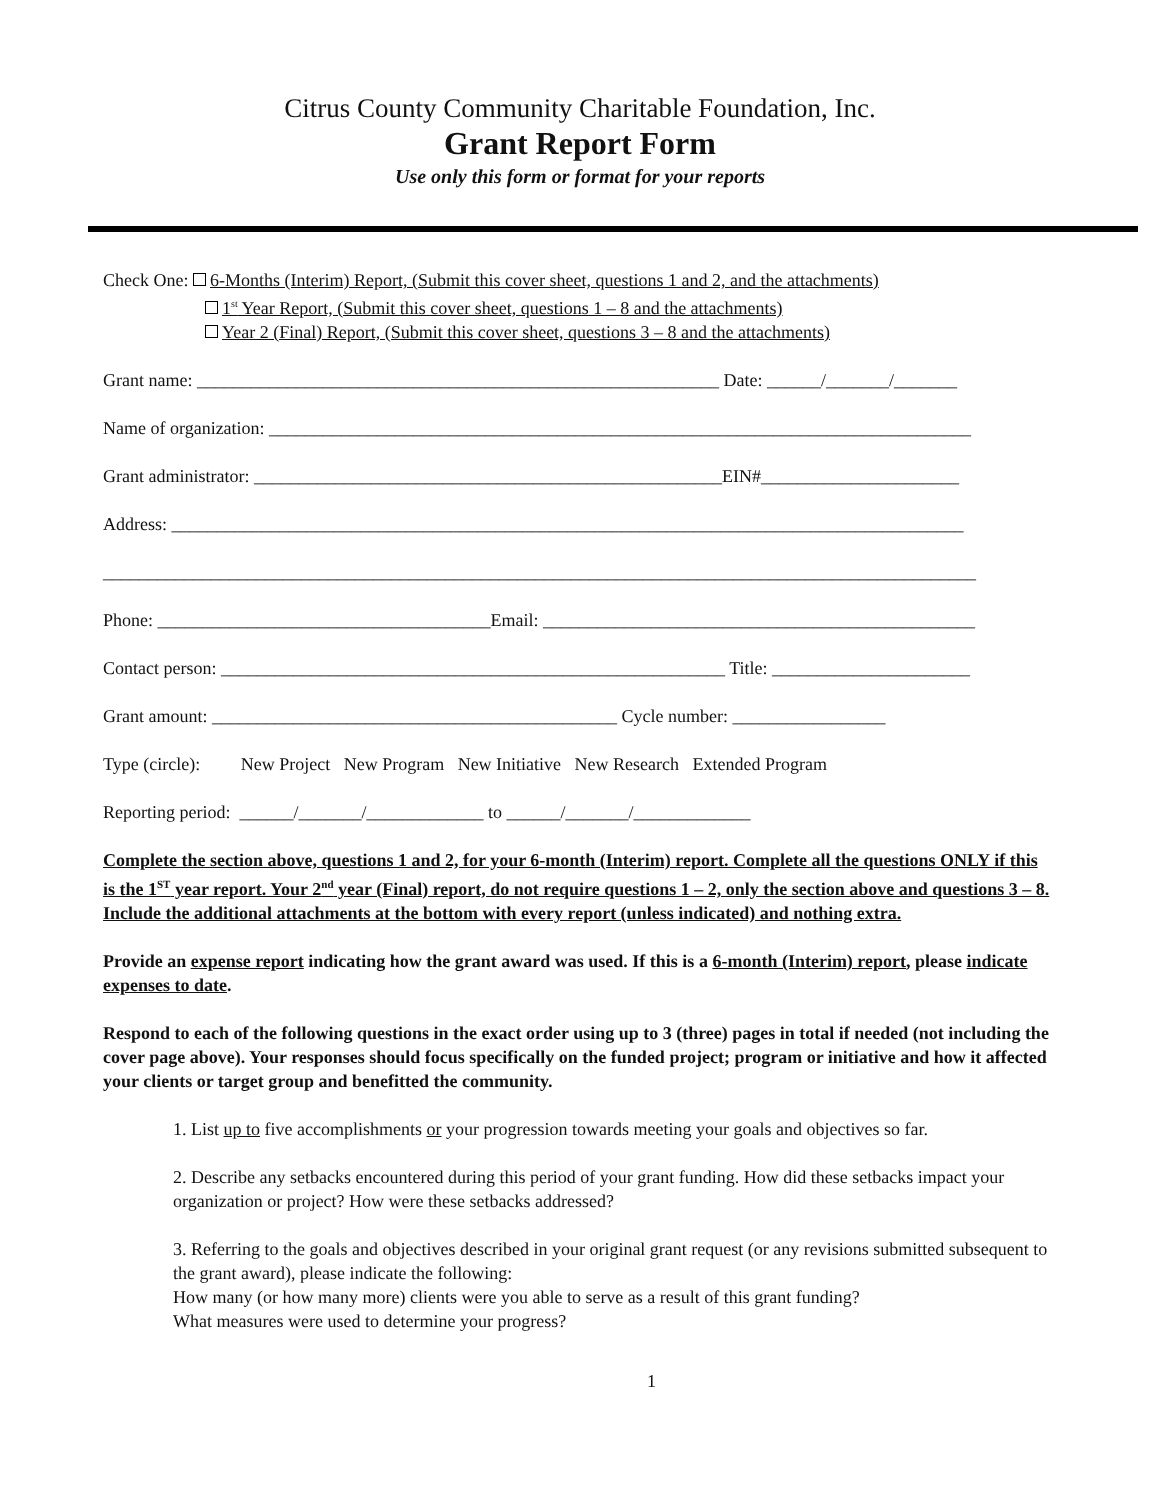Citrus County Community Charitable Foundation, Inc.
Grant Report Form
Use only this form or format for your reports
Check One: 6-Months (Interim) Report, (Submit this cover sheet, questions 1 and 2, and the attachments)
1<sup>st</sup> Year Report, (Submit this cover sheet, questions 1 – 8 and the attachments)
Year 2 (Final) Report, (Submit this cover sheet, questions 3 – 8 and the attachments)
Grant name: __________________________________________________________ Date: ______/_______/_______
Name of organization: ______________________________________________________________________________
Grant administrator: ____________________________________________________EIN#______________________
Address: ________________________________________________________________________________________
_________________________________________________________________________________________________
Phone: _____________________________________Email: ________________________________________________
Contact person: ________________________________________________________ Title: ______________________
Grant amount: _____________________________________________ Cycle number: _________________
Type (circle): New Project New Program New Initiative New Research Extended Program
Reporting period: ______/_______/_____________ to ______/_______/_____________
Complete the section above, questions 1 and 2, for your 6-month (Interim) report. Complete all the questions ONLY if this is the 1<sup>ST</sup> year report. Your 2<sup>nd</sup> year (Final) report, do not require questions 1 – 2, only the section above and questions 3 – 8. Include the additional attachments at the bottom with every report (unless indicated) and nothing extra.
Provide an expense report indicating how the grant award was used. If this is a 6-month (Interim) report, please indicate expenses to date.
Respond to each of the following questions in the exact order using up to 3 (three) pages in total if needed (not including the cover page above). Your responses should focus specifically on the funded project; program or initiative and how it affected your clients or target group and benefitted the community.
1. List up to five accomplishments or your progression towards meeting your goals and objectives so far.
2. Describe any setbacks encountered during this period of your grant funding. How did these setbacks impact your organization or project? How were these setbacks addressed?
3. Referring to the goals and objectives described in your original grant request (or any revisions submitted subsequent to the grant award), please indicate the following:
How many (or how many more) clients were you able to serve as a result of this grant funding?
What measures were used to determine your progress?
1